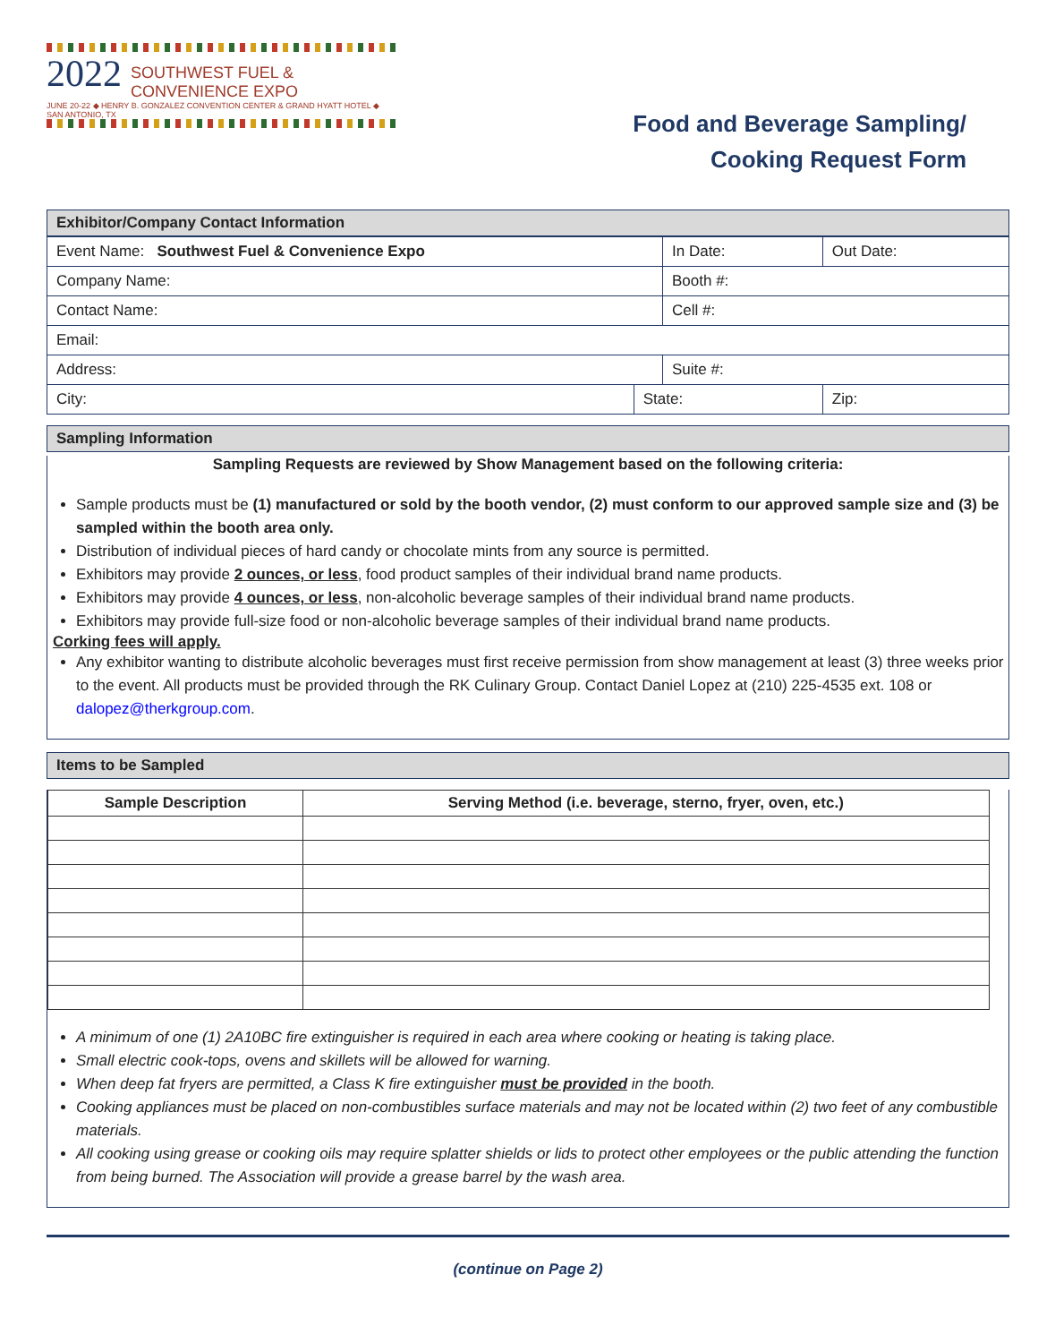2022 SOUTHWEST FUEL &
CONVENIENCE EXPO
JUNE 20-22 ◆ HENRY B. GONZALEZ CONVENTION CENTER & GRAND HYATT HOTEL ◆ SAN ANTONIO, TX
Food and Beverage Sampling/
Cooking Request Form
Exhibitor/Company Contact Information
| Event Name: Southwest Fuel & Convenience Expo | | In Date: | Out Date: |
| Company Name: | | Booth #: | |
| Contact Name: | | Cell #: | |
| Email: | | | |
| Address: | | Suite #: | |
| City: | State: | | Zip: |
Sampling Information
Sampling Requests are reviewed by Show Management based on the following criteria:
Sample products must be (1) manufactured or sold by the booth vendor, (2) must conform to our approved sample size and (3) be sampled within the booth area only.
Distribution of individual pieces of hard candy or chocolate mints from any source is permitted.
Exhibitors may provide 2 ounces, or less, food product samples of their individual brand name products.
Exhibitors may provide 4 ounces, or less, non-alcoholic beverage samples of their individual brand name products.
Exhibitors may provide full-size food or non-alcoholic beverage samples of their individual brand name products.
Corking fees will apply.
Any exhibitor wanting to distribute alcoholic beverages must first receive permission from show management at least (3) three weeks prior to the event. All products must be provided through the RK Culinary Group. Contact Daniel Lopez at (210) 225-4535 ext. 108 or dalopez@therkgroup.com.
Items to be Sampled
| Sample Description | Serving Method (i.e. beverage, sterno, fryer, oven, etc.) |
| --- | --- |
A minimum of one (1) 2A10BC fire extinguisher is required in each area where cooking or heating is taking place.
Small electric cook-tops, ovens and skillets will be allowed for warning.
When deep fat fryers are permitted, a Class K fire extinguisher must be provided in the booth.
Cooking appliances must be placed on non-combustibles surface materials and may not be located within (2) two feet of any combustible materials.
All cooking using grease or cooking oils may require splatter shields or lids to protect other employees or the public attending the function from being burned. The Association will provide a grease barrel by the wash area.
(continue on Page 2)